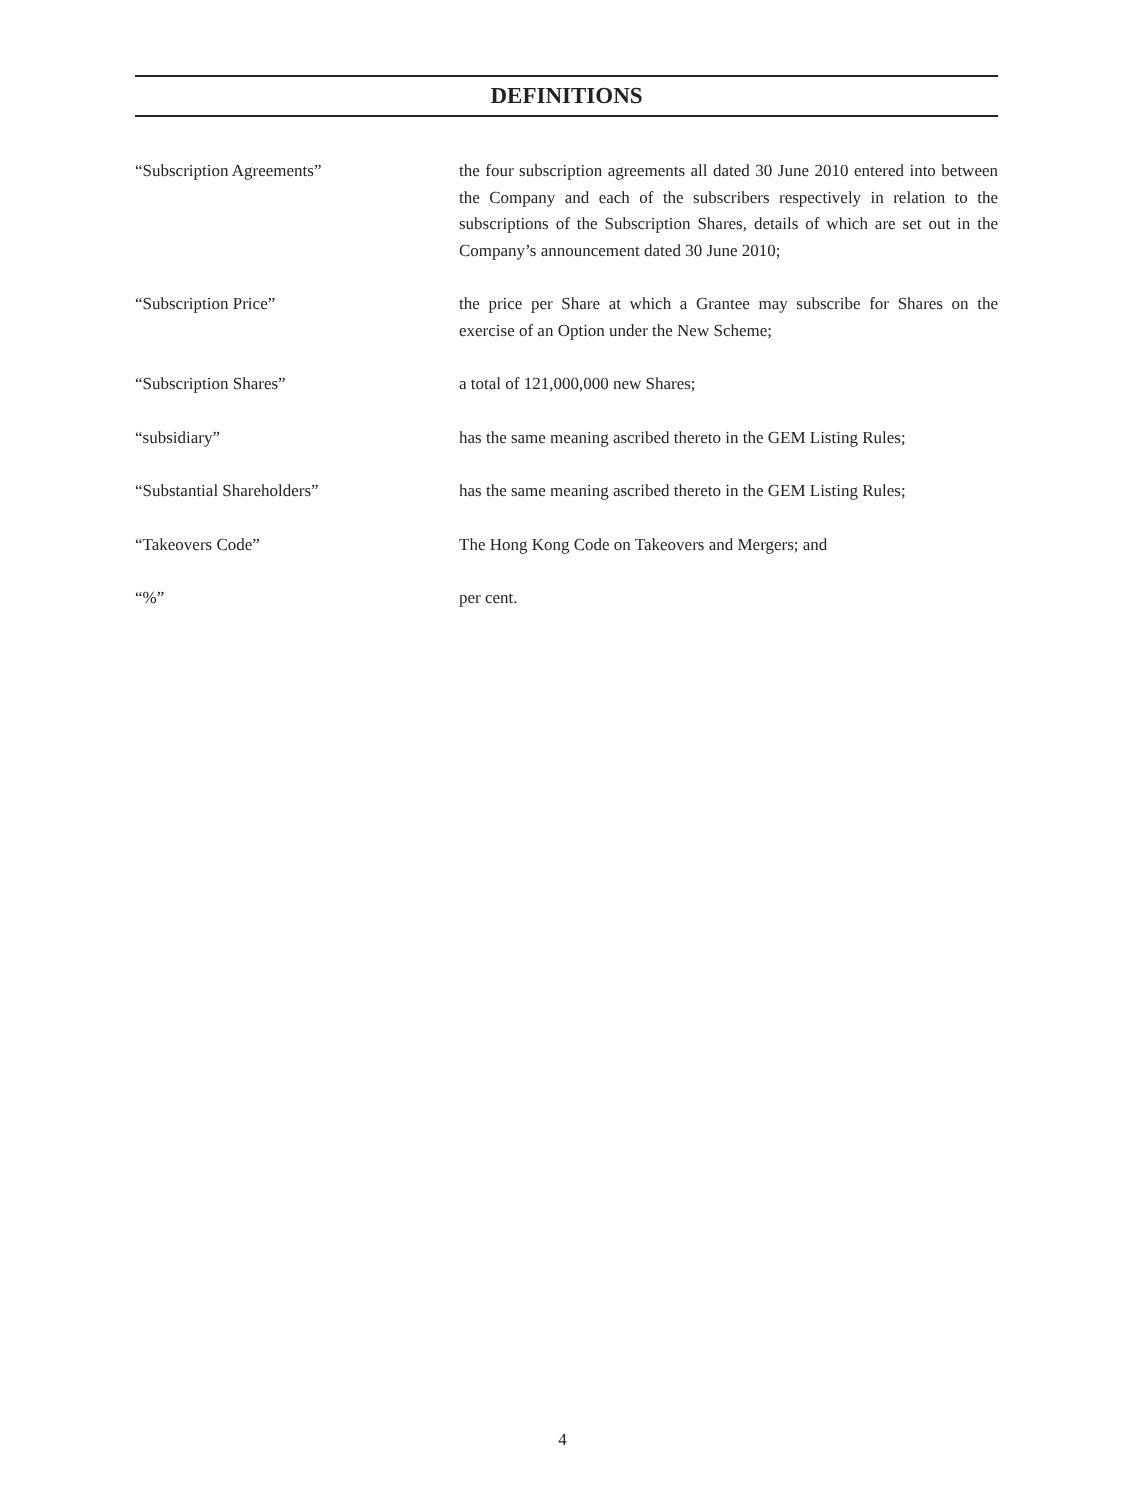DEFINITIONS
“Subscription Agreements” the four subscription agreements all dated 30 June 2010 entered into between the Company and each of the subscribers respectively in relation to the subscriptions of the Subscription Shares, details of which are set out in the Company’s announcement dated 30 June 2010;
“Subscription Price” the price per Share at which a Grantee may subscribe for Shares on the exercise of an Option under the New Scheme;
“Subscription Shares” a total of 121,000,000 new Shares;
“subsidiary” has the same meaning ascribed thereto in the GEM Listing Rules;
“Substantial Shareholders” has the same meaning ascribed thereto in the GEM Listing Rules;
“Takeovers Code” The Hong Kong Code on Takeovers and Mergers; and
“%” per cent.
4